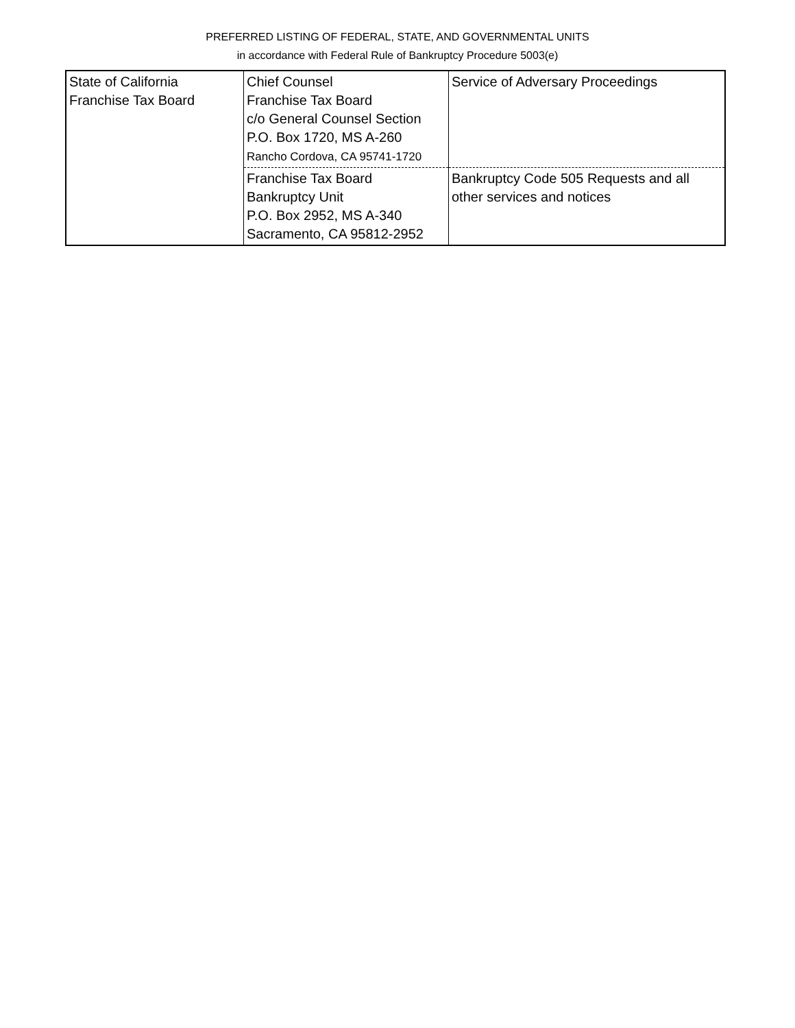PREFERRED LISTING OF FEDERAL, STATE, AND GOVERNMENTAL UNITS
in accordance with Federal Rule of Bankruptcy Procedure 5003(e)
| State of California Franchise Tax Board | Chief Counsel Franchise Tax Board c/o General Counsel Section P.O. Box 1720, MS A-260 Rancho Cordova, CA 95741-1720 | Service of Adversary Proceedings |
| | Franchise Tax Board Bankruptcy Unit P.O. Box 2952, MS A-340 Sacramento, CA 95812-2952 | Bankruptcy Code 505 Requests and all other services and notices |